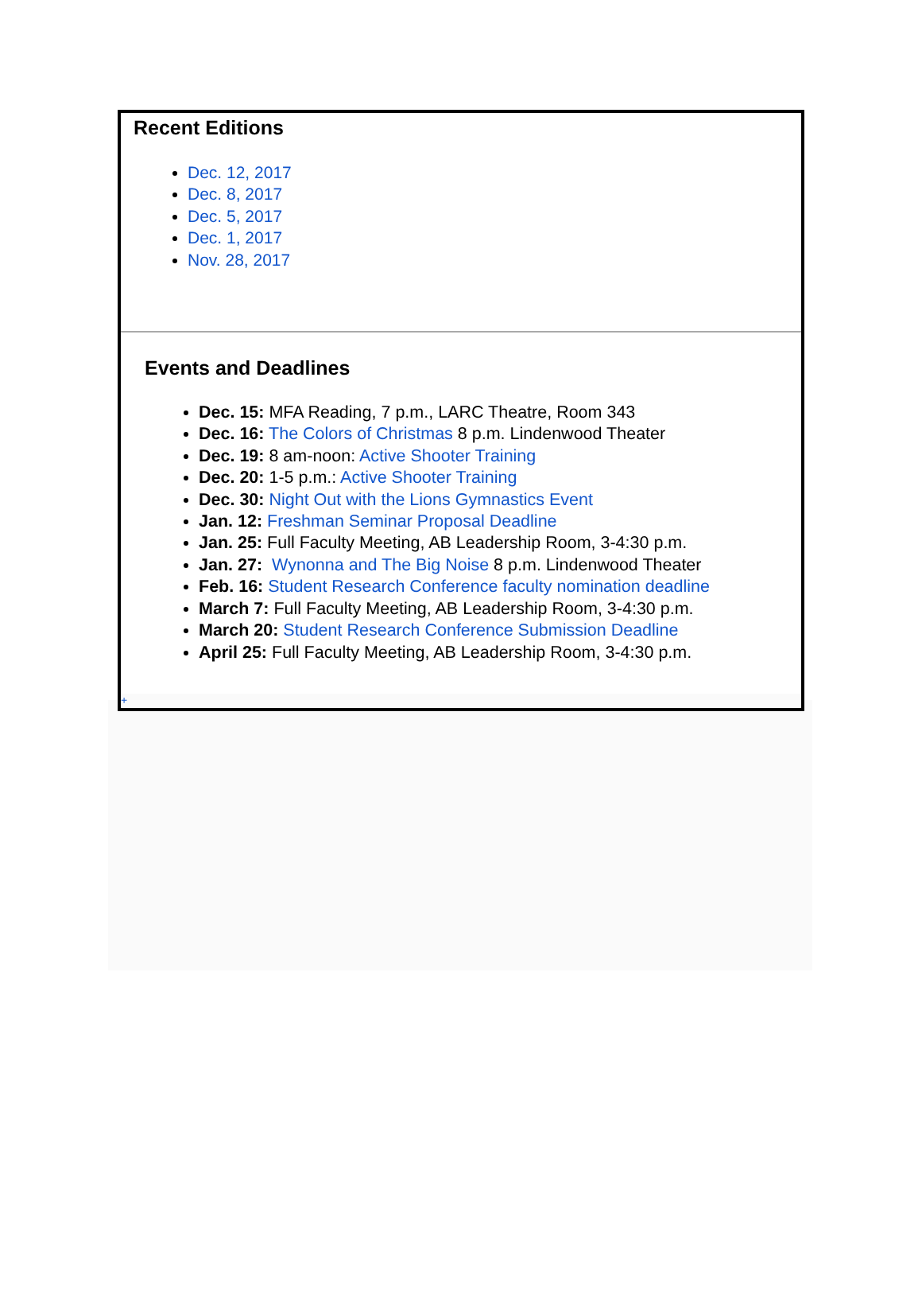Recent Editions
Dec. 12, 2017
Dec. 8, 2017
Dec. 5, 2017
Dec. 1, 2017
Nov. 28, 2017
Events and Deadlines
Dec. 15: MFA Reading, 7 p.m., LARC Theatre, Room 343
Dec. 16: The Colors of Christmas 8 p.m. Lindenwood Theater
Dec. 19: 8 am-noon: Active Shooter Training
Dec. 20: 1-5 p.m.: Active Shooter Training
Dec. 30: Night Out with the Lions Gymnastics Event
Jan. 12: Freshman Seminar Proposal Deadline
Jan. 25: Full Faculty Meeting, AB Leadership Room, 3-4:30 p.m.
Jan. 27: Wynonna and The Big Noise 8 p.m. Lindenwood Theater
Feb. 16: Student Research Conference faculty nomination deadline
March 7: Full Faculty Meeting, AB Leadership Room, 3-4:30 p.m.
March 20: Student Research Conference Submission Deadline
April 25: Full Faculty Meeting, AB Leadership Room, 3-4:30 p.m.
+